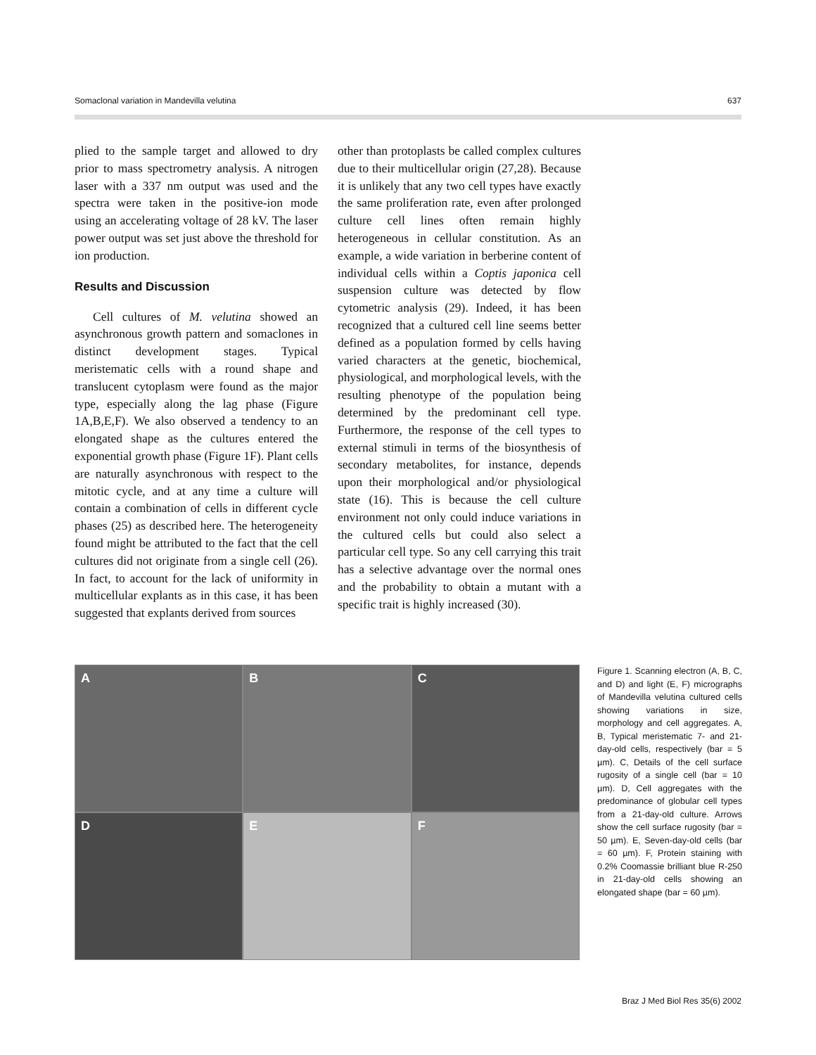Somaclonal variation in Mandevilla velutina 637
plied to the sample target and allowed to dry prior to mass spectrometry analysis. A nitrogen laser with a 337 nm output was used and the spectra were taken in the positive-ion mode using an accelerating voltage of 28 kV. The laser power output was set just above the threshold for ion production.
Results and Discussion
Cell cultures of M. velutina showed an asynchronous growth pattern and somaclones in distinct development stages. Typical meristematic cells with a round shape and translucent cytoplasm were found as the major type, especially along the lag phase (Figure 1A,B,E,F). We also observed a tendency to an elongated shape as the cultures entered the exponential growth phase (Figure 1F). Plant cells are naturally asynchronous with respect to the mitotic cycle, and at any time a culture will contain a combination of cells in different cycle phases (25) as described here. The heterogeneity found might be attributed to the fact that the cell cultures did not originate from a single cell (26). In fact, to account for the lack of uniformity in multicellular explants as in this case, it has been suggested that explants derived from sources
other than protoplasts be called complex cultures due to their multicellular origin (27,28). Because it is unlikely that any two cell types have exactly the same proliferation rate, even after prolonged culture cell lines often remain highly heterogeneous in cellular constitution. As an example, a wide variation in berberine content of individual cells within a Coptis japonica cell suspension culture was detected by flow cytometric analysis (29). Indeed, it has been recognized that a cultured cell line seems better defined as a population formed by cells having varied characters at the genetic, biochemical, physiological, and morphological levels, with the resulting phenotype of the population being determined by the predominant cell type. Furthermore, the response of the cell types to external stimuli in terms of the biosynthesis of secondary metabolites, for instance, depends upon their morphological and/or physiological state (16). This is because the cell culture environment not only could induce variations in the cultured cells but could also select a particular cell type. So any cell carrying this trait has a selective advantage over the normal ones and the probability to obtain a mutant with a specific trait is highly increased (30).
A
B
C
D
E
F
Figure 1. Scanning electron (A, B, C, and D) and light (E, F) micrographs of Mandevilla velutina cultured cells showing variations in size, morphology and cell aggregates. A, B, Typical meristematic 7- and 21-day-old cells, respectively (bar = 5 µm). C, Details of the cell surface rugosity of a single cell (bar = 10 µm). D, Cell aggregates with the predominance of globular cell types from a 21-day-old culture. Arrows show the cell surface rugosity (bar = 50 µm). E, Seven-day-old cells (bar = 60 µm). F, Protein staining with 0.2% Coomassie brilliant blue R-250 in 21-day-old cells showing an elongated shape (bar = 60 µm).
Braz J Med Biol Res 35(6) 2002